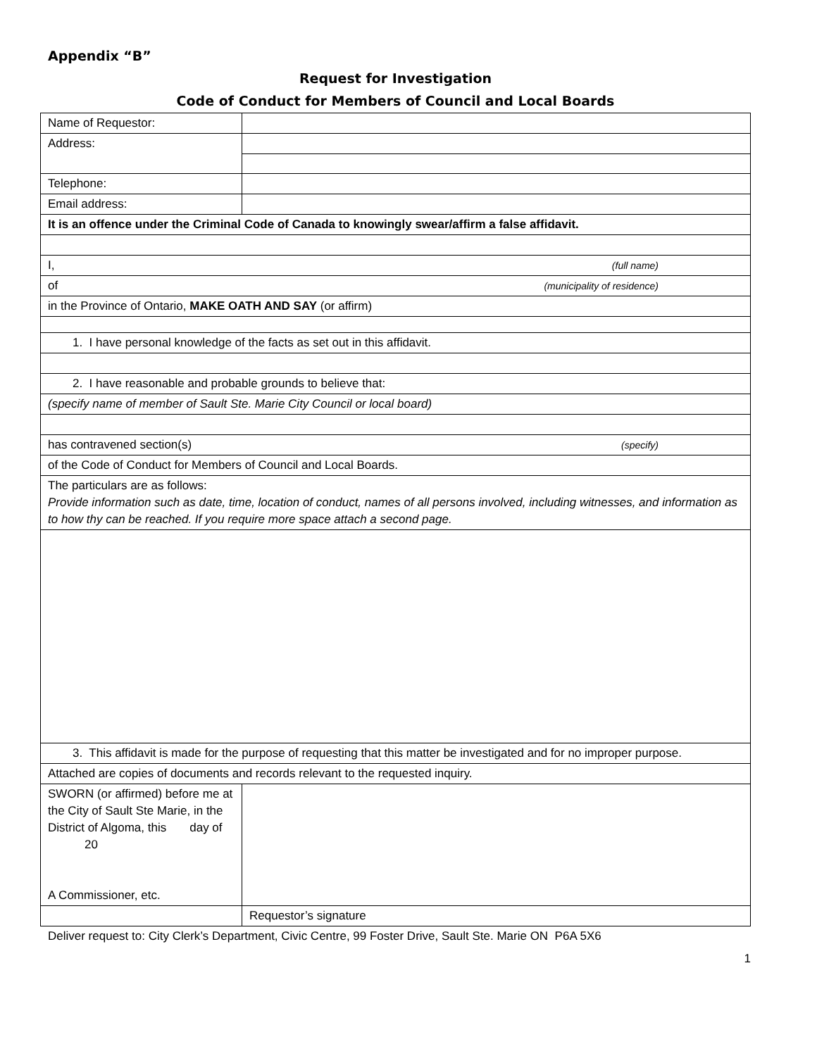Appendix “B”
Request for Investigation
Code of Conduct for Members of Council and Local Boards
| Name of Requestor: | |
| Address: | |
| Telephone: | |
| Email address: | |
| It is an offence under the Criminal Code of Canada to knowingly swear/affirm a false affidavit. | |
| I, (full name) | |
| of (municipality of residence) | |
| in the Province of Ontario, MAKE OATH AND SAY (or affirm) | |
| 1. I have personal knowledge of the facts as set out in this affidavit. | |
| 2. I have reasonable and probable grounds to believe that: | |
| (specify name of member of Sault Ste. Marie City Council or local board) | |
| has contravened section(s) (specify) | |
| of the Code of Conduct for Members of Council and Local Boards. | |
| The particulars are as follows: Provide information such as date, time, location of conduct, names of all persons involved, including witnesses, and information as to how thy can be reached. If you require more space attach a second page. | |
| 3. This affidavit is made for the purpose of requesting that this matter be investigated and for no improper purpose. | |
| Attached are copies of documents and records relevant to the requested inquiry. | |
| SWORN (or affirmed) before me at the City of Sault Ste Marie, in the District of Algoma, this day of 20 A Commissioner, etc. | |
| | Requestor’s signature |
Deliver request to: City Clerk’s Department, Civic Centre, 99 Foster Drive, Sault Ste. Marie ON P6A 5X6
1